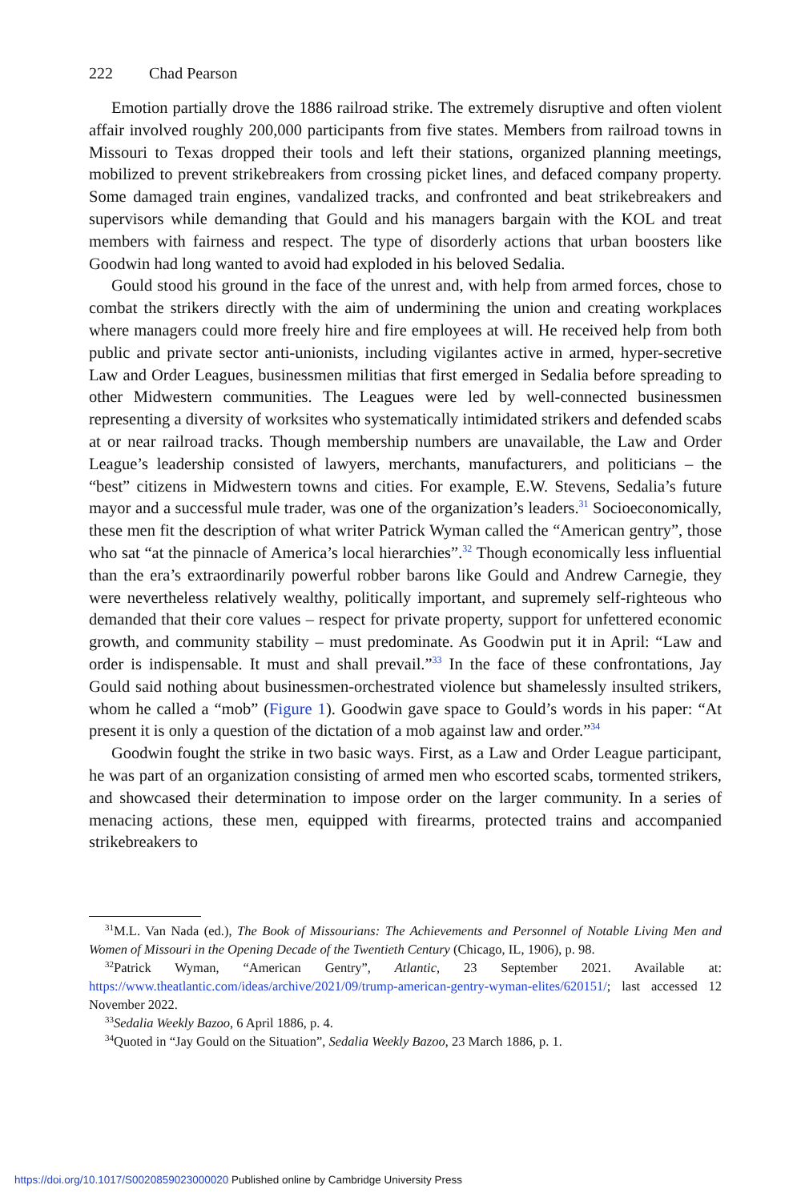222 Chad Pearson
Emotion partially drove the 1886 railroad strike. The extremely disruptive and often violent affair involved roughly 200,000 participants from five states. Members from railroad towns in Missouri to Texas dropped their tools and left their stations, organized planning meetings, mobilized to prevent strikebreakers from crossing picket lines, and defaced company property. Some damaged train engines, vandalized tracks, and confronted and beat strikebreakers and supervisors while demanding that Gould and his managers bargain with the KOL and treat members with fairness and respect. The type of disorderly actions that urban boosters like Goodwin had long wanted to avoid had exploded in his beloved Sedalia.
Gould stood his ground in the face of the unrest and, with help from armed forces, chose to combat the strikers directly with the aim of undermining the union and creating workplaces where managers could more freely hire and fire employees at will. He received help from both public and private sector anti-unionists, including vigilantes active in armed, hyper-secretive Law and Order Leagues, businessmen militias that first emerged in Sedalia before spreading to other Midwestern communities. The Leagues were led by well-connected businessmen representing a diversity of worksites who systematically intimidated strikers and defended scabs at or near railroad tracks. Though membership numbers are unavailable, the Law and Order League’s leadership consisted of lawyers, merchants, manufacturers, and politicians – the “best” citizens in Midwestern towns and cities. For example, E.W. Stevens, Sedalia’s future mayor and a successful mule trader, was one of the organization’s leaders.<sup>31</sup> Socioeconomically, these men fit the description of what writer Patrick Wyman called the “American gentry”, those who sat “at the pinnacle of America’s local hierarchies”.<sup>32</sup> Though economically less influential than the era’s extraordinarily powerful robber barons like Gould and Andrew Carnegie, they were nevertheless relatively wealthy, politically important, and supremely self-righteous who demanded that their core values – respect for private property, support for unfettered economic growth, and community stability – must predominate. As Goodwin put it in April: “Law and order is indispensable. It must and shall prevail.”<sup>33</sup> In the face of these confrontations, Jay Gould said nothing about businessmen-orchestrated violence but shamelessly insulted strikers, whom he called a “mob” (Figure 1). Goodwin gave space to Gould’s words in his paper: “At present it is only a question of the dictation of a mob against law and order.”<sup>34</sup>
Goodwin fought the strike in two basic ways. First, as a Law and Order League participant, he was part of an organization consisting of armed men who escorted scabs, tormented strikers, and showcased their determination to impose order on the larger community. In a series of menacing actions, these men, equipped with firearms, protected trains and accompanied strikebreakers to
<sup>31</sup> M.L. Van Nada (ed.), The Book of Missourians: The Achievements and Personnel of Notable Living Men and Women of Missouri in the Opening Decade of the Twentieth Century (Chicago, IL, 1906), p. 98.
<sup>32</sup> Patrick Wyman, “American Gentry”, Atlantic, 23 September 2021. Available at: https://www.theatlantic.com/ideas/archive/2021/09/trump-american-gentry-wyman-elites/620151/; last accessed 12 November 2022.
<sup>33</sup> Sedalia Weekly Bazoo, 6 April 1886, p. 4.
<sup>34</sup> Quoted in “Jay Gould on the Situation”, Sedalia Weekly Bazoo, 23 March 1886, p. 1.
https://doi.org/10.1017/S0020859023000020 Published online by Cambridge University Press